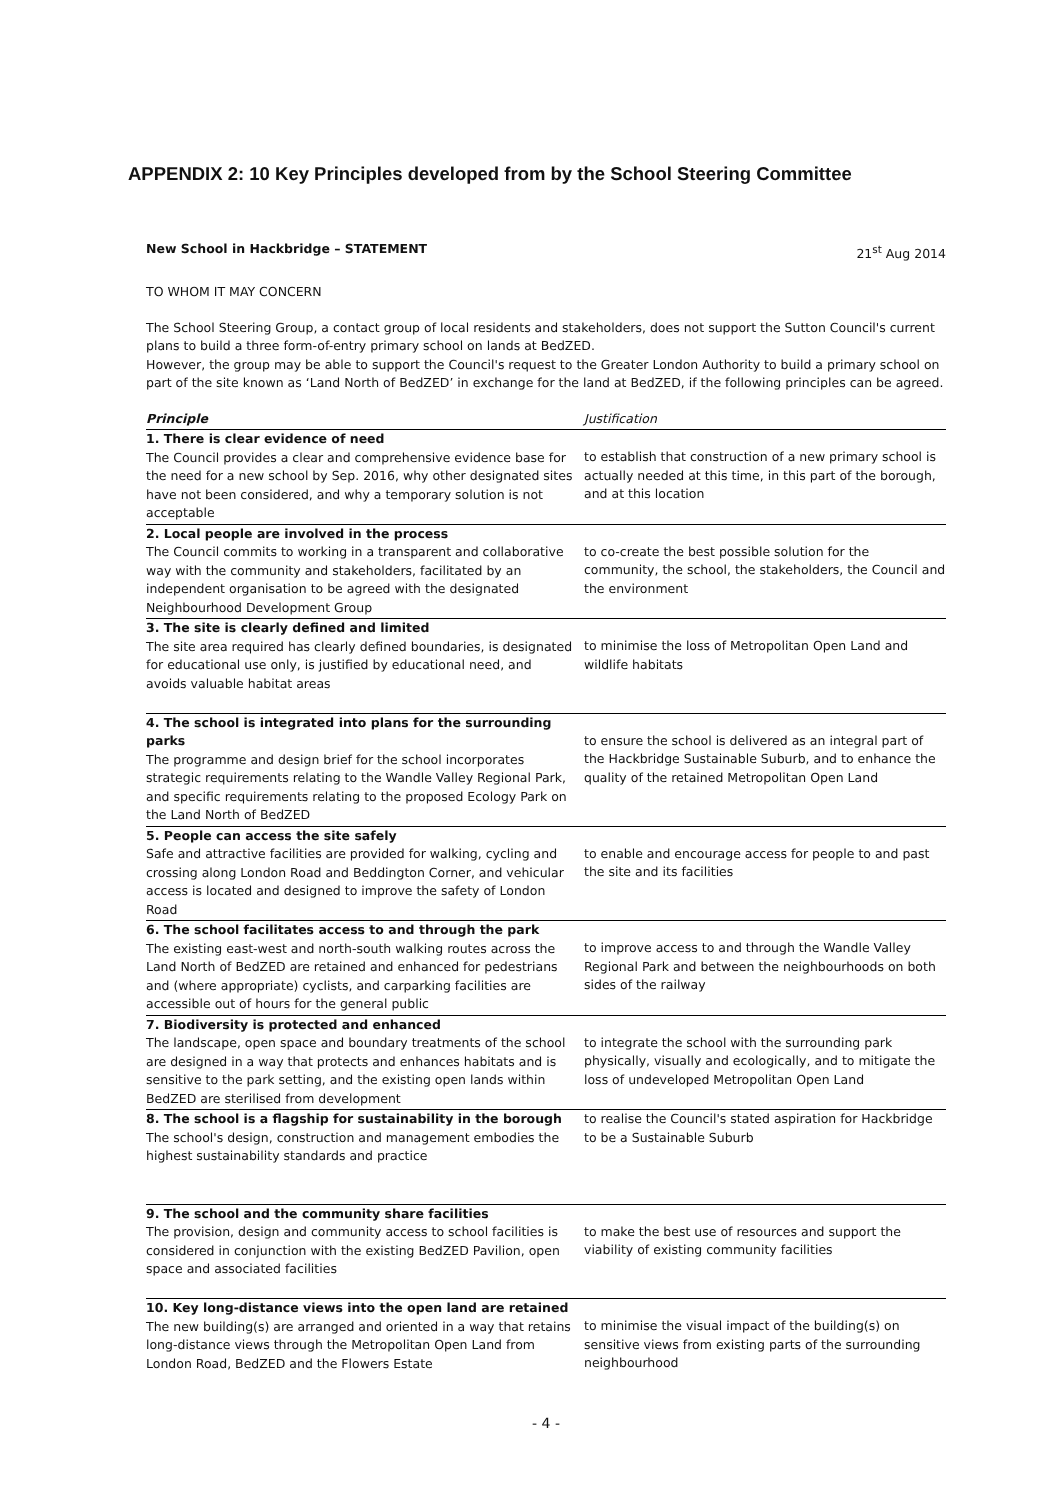APPENDIX 2: 10 Key Principles developed from by the School Steering Committee
New School in Hackbridge – STATEMENT 21<sup>st</sup> Aug 2014
TO WHOM IT MAY CONCERN
The School Steering Group, a contact group of local residents and stakeholders, does not support the Sutton Council's current plans to build a three form-of-entry primary school on lands at BedZED.
However, the group may be able to support the Council's request to the Greater London Authority to build a primary school on part of the site known as ‘Land North of BedZED’ in exchange for the land at BedZED, if the following principles can be agreed.
| Principle | Justification |
| --- | --- |
| 1. There is clear evidence of need The Council provides a clear and comprehensive evidence base for the need for a new school by Sep. 2016, why other designated sites have not been considered, and why a temporary solution is not acceptable | to establish that construction of a new primary school is actually needed at this time, in this part of the borough, and at this location |
| 2. Local people are involved in the process The Council commits to working in a transparent and collaborative way with the community and stakeholders, facilitated by an independent organisation to be agreed with the designated Neighbourhood Development Group | to co-create the best possible solution for the community, the school, the stakeholders, the Council and the environment |
| 3. The site is clearly defined and limited The site area required has clearly defined boundaries, is designated for educational use only, is justified by educational need, and avoids valuable habitat areas | to minimise the loss of Metropolitan Open Land and wildlife habitats |
| 4. The school is integrated into plans for the surrounding parks The programme and design brief for the school incorporates strategic requirements relating to the Wandle Valley Regional Park, and specific requirements relating to the proposed Ecology Park on the Land North of BedZED | to ensure the school is delivered as an integral part of the Hackbridge Sustainable Suburb, and to enhance the quality of the retained Metropolitan Open Land |
| 5. People can access the site safely Safe and attractive facilities are provided for walking, cycling and crossing along London Road and Beddington Corner, and vehicular access is located and designed to improve the safety of London Road | to enable and encourage access for people to and past the site and its facilities |
| 6. The school facilitates access to and through the park The existing east-west and north-south walking routes across the Land North of BedZED are retained and enhanced for pedestrians and (where appropriate) cyclists, and carparking facilities are accessible out of hours for the general public | to improve access to and through the Wandle Valley Regional Park and between the neighbourhoods on both sides of the railway |
| 7. Biodiversity is protected and enhanced The landscape, open space and boundary treatments of the school are designed in a way that protects and enhances habitats and is sensitive to the park setting, and the existing open lands within BedZED are sterilised from development | to integrate the school with the surrounding park physically, visually and ecologically, and to mitigate the loss of undeveloped Metropolitan Open Land |
| 8. The school is a flagship for sustainability in the borough The school's design, construction and management embodies the highest sustainability standards and practice | to realise the Council's stated aspiration for Hackbridge to be a Sustainable Suburb |
| 9. The school and the community share facilities The provision, design and community access to school facilities is considered in conjunction with the existing BedZED Pavilion, open space and associated facilities | to make the best use of resources and support the viability of existing community facilities |
| 10. Key long-distance views into the open land are retained The new building(s) are arranged and oriented in a way that retains long-distance views through the Metropolitan Open Land from London Road, BedZED and the Flowers Estate | to minimise the visual impact of the building(s) on sensitive views from existing parts of the surrounding neighbourhood |
- 4 -